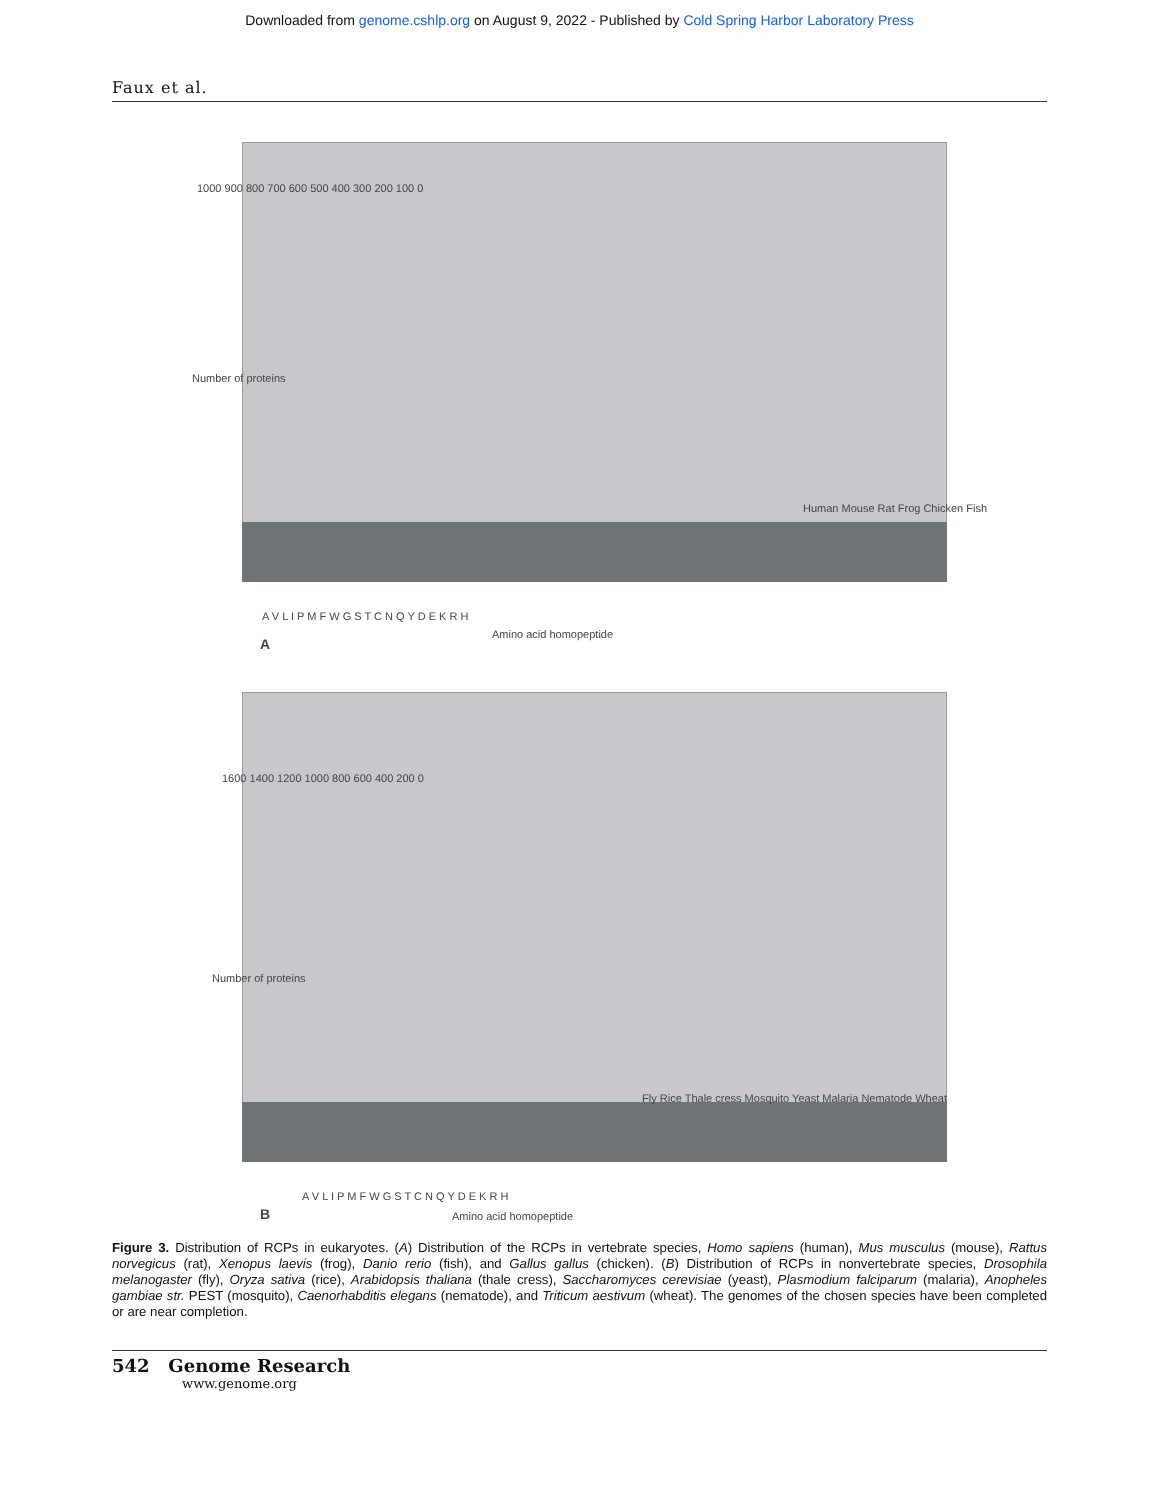Downloaded from genome.cshlp.org on August 9, 2022 - Published by Cold Spring Harbor Laboratory Press
Faux et al.
1000 900 800 700 600 500 400 300 200 100 0
Number of proteins
A V L I P M F W G S T C N Q Y D E K R H
Amino acid homopeptide
Human Mouse Rat Frog Chicken Fish
A
1600 1400 1200 1000 800 600 400 200 0
Number of proteins
A V L I P M F W G S T C N Q Y D E K R H
Amino acid homopeptide
Fly Rice Thale cress Mosquito Yeast Malaria Nematode Wheat
B
Figure 3. Distribution of RCPs in eukaryotes. (A) Distribution of the RCPs in vertebrate species, Homo sapiens (human), Mus musculus (mouse), Rattus norvegicus (rat), Xenopus laevis (frog), Danio rerio (fish), and Gallus gallus (chicken). (B) Distribution of RCPs in nonvertebrate species, Drosophila melanogaster (fly), Oryza sativa (rice), Arabidopsis thaliana (thale cress), Saccharomyces cerevisiae (yeast), Plasmodium falciparum (malaria), Anopheles gambiae str. PEST (mosquito), Caenorhabditis elegans (nematode), and Triticum aestivum (wheat). The genomes of the chosen species have been completed or are near completion.
542 Genome Research
www.genome.org